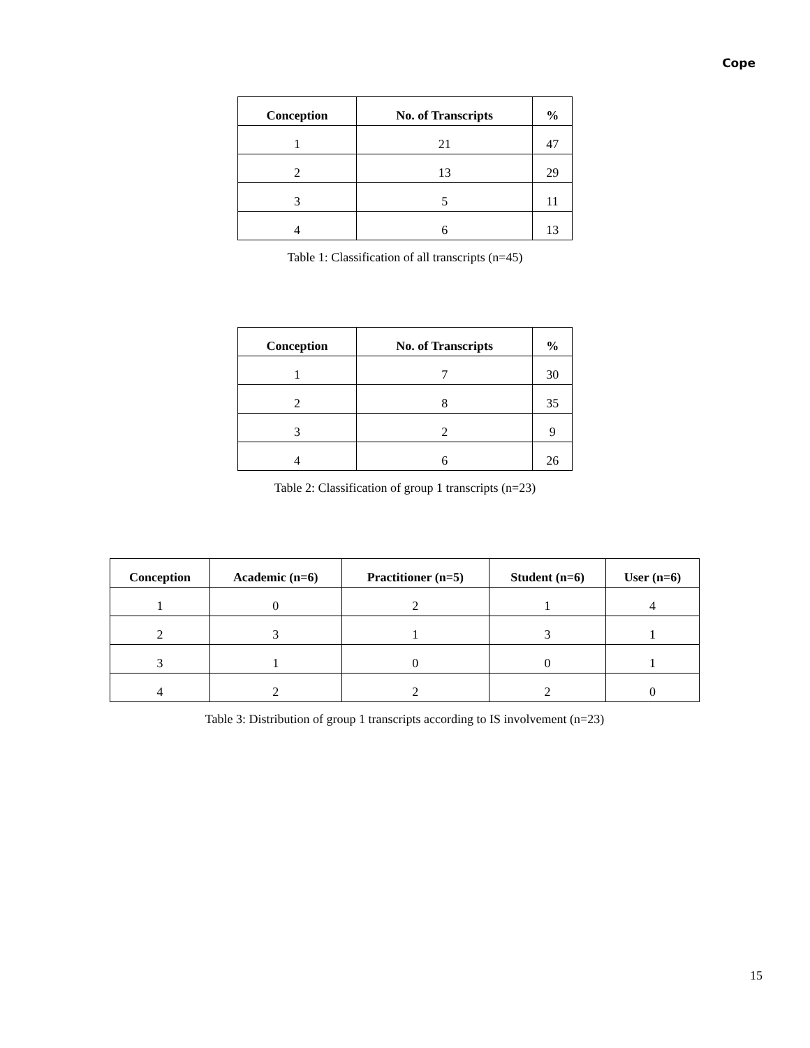Cope
| Conception | No. of Transcripts | % |
| --- | --- | --- |
| 1 | 21 | 47 |
| 2 | 13 | 29 |
| 3 | 5 | 11 |
| 4 | 6 | 13 |
Table 1: Classification of all transcripts (n=45)
| Conception | No. of Transcripts | % |
| --- | --- | --- |
| 1 | 7 | 30 |
| 2 | 8 | 35 |
| 3 | 2 | 9 |
| 4 | 6 | 26 |
Table 2: Classification of group 1 transcripts (n=23)
| Conception | Academic (n=6) | Practitioner (n=5) | Student (n=6) | User (n=6) |
| --- | --- | --- | --- | --- |
| 1 | 0 | 2 | 1 | 4 |
| 2 | 3 | 1 | 3 | 1 |
| 3 | 1 | 0 | 0 | 1 |
| 4 | 2 | 2 | 2 | 0 |
Table 3: Distribution of group 1 transcripts according to IS involvement (n=23)
15